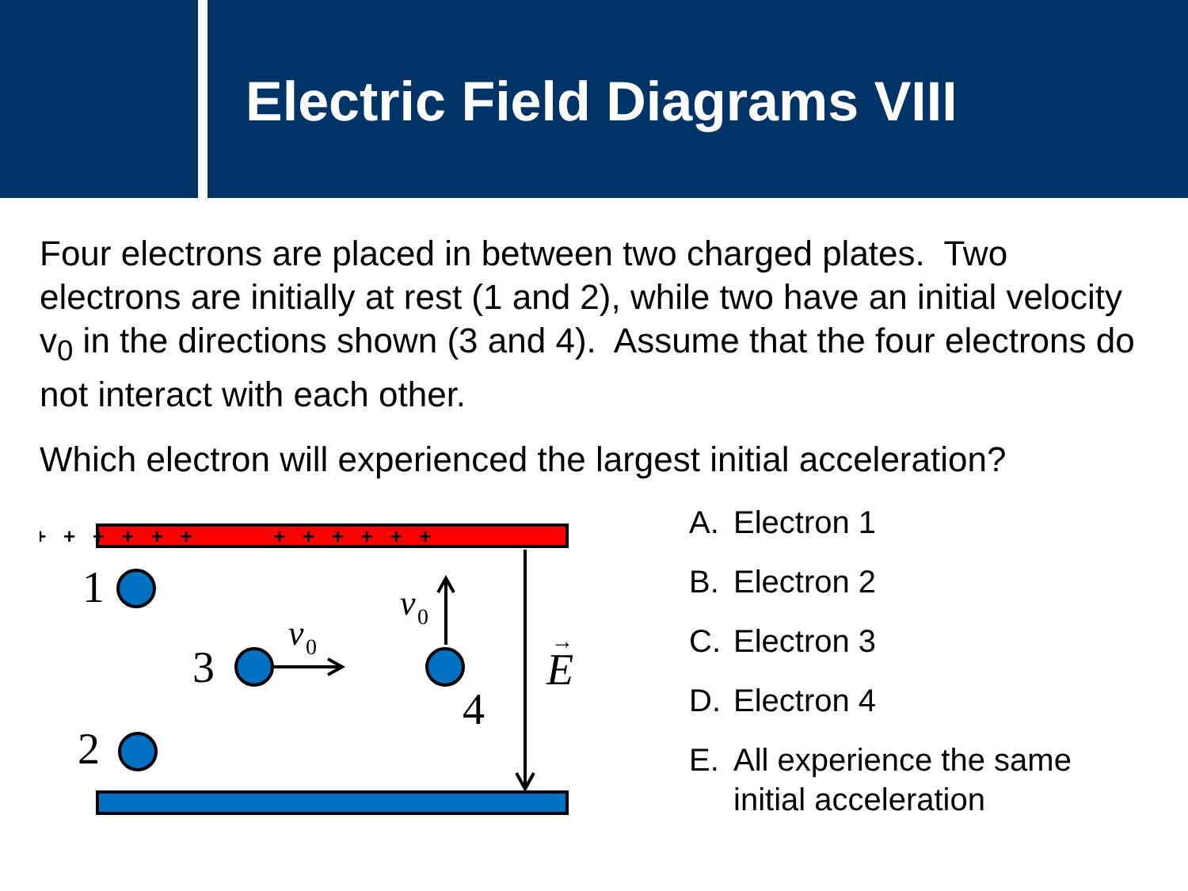Electric Field Diagrams VIII
Four electrons are placed in between two charged plates. Two electrons are initially at rest (1 and 2), while two have an initial velocity v<sub>0</sub> in the directions shown (3 and 4). Assume that the four electrons do not interact with each other.
Which electron will experienced the largest initial acceleration?
+ + + + + +
+ + + + + +
1
2
3
4
E
v
0
v
0
→
A. Electron 1
B. Electron 2
C. Electron 3
D. Electron 4
E. All experience the same initial acceleration